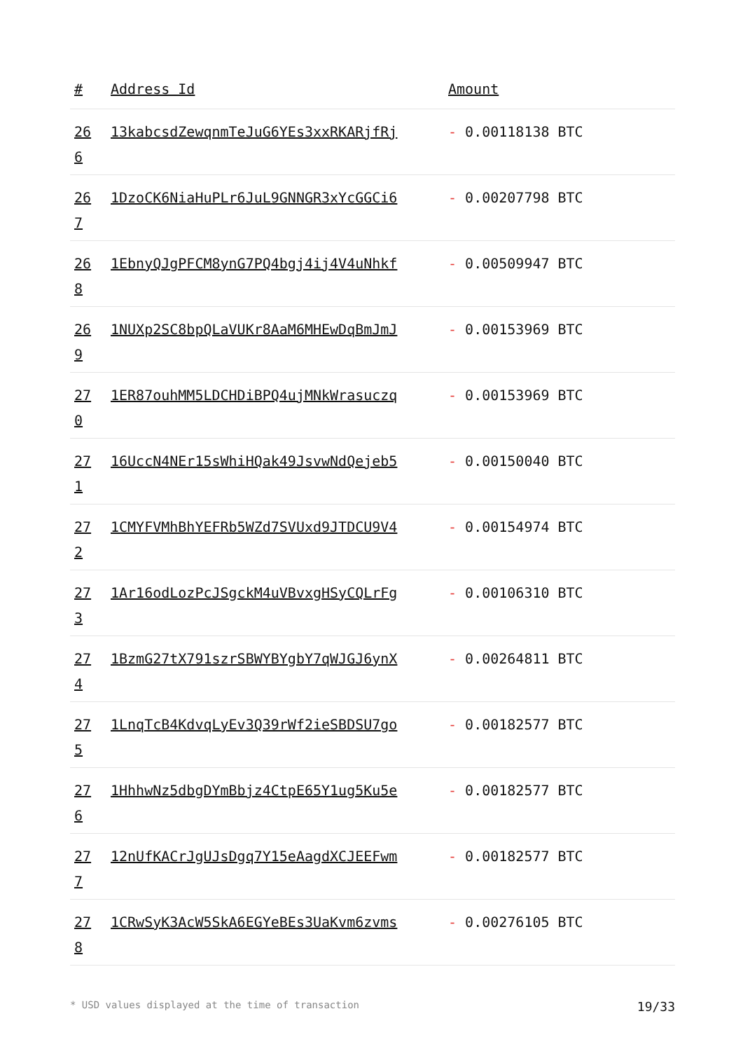| # | Address Id | Amount |
| --- | --- | --- |
| 26 6 | 13kabcsdZewqnmTeJuG6YEs3xxRKARjfRj | - 0.00118138 BTC |
| 26 7 | 1DzoCK6NiaHuPLr6JuL9GNNGR3xYcGGCi6 | - 0.00207798 BTC |
| 26 8 | 1EbnyQJgPFCM8ynG7PQ4bgj4ij4V4uNhkf | - 0.00509947 BTC |
| 26 9 | 1NUXp2SC8bpQLaVUKr8AaM6MHEwDqBmJmJ | - 0.00153969 BTC |
| 27 0 | 1ER87ouhMM5LDCHDiBPQ4ujMNkWrasuczq | - 0.00153969 BTC |
| 27 1 | 16UccN4NEr15sWhiHQak49JsvwNdQejeb5 | - 0.00150040 BTC |
| 27 2 | 1CMYFVMhBhYEFRb5WZd7SVUxd9JTDCU9V4 | - 0.00154974 BTC |
| 27 3 | 1Ar16odLozPcJSgckM4uVBvxgHSyCQLrFg | - 0.00106310 BTC |
| 27 4 | 1BzmG27tX791szrSBWYBYgbY7qWJGJ6ynX | - 0.00264811 BTC |
| 27 5 | 1LnqTcB4KdvqLyEv3Q39rWf2ieSBDSU7go | - 0.00182577 BTC |
| 27 6 | 1HhhwNz5dbgDYmBbjz4CtpE65Y1ug5Ku5e | - 0.00182577 BTC |
| 27 7 | 12nUfKACrJgUJsDgq7Y15eAagdXCJEEFwm | - 0.00182577 BTC |
| 27 8 | 1CRwSyK3AcW5SkA6EGYeBEs3UaKvm6zvms | - 0.00276105 BTC |
* USD values displayed at the time of transaction 19/33